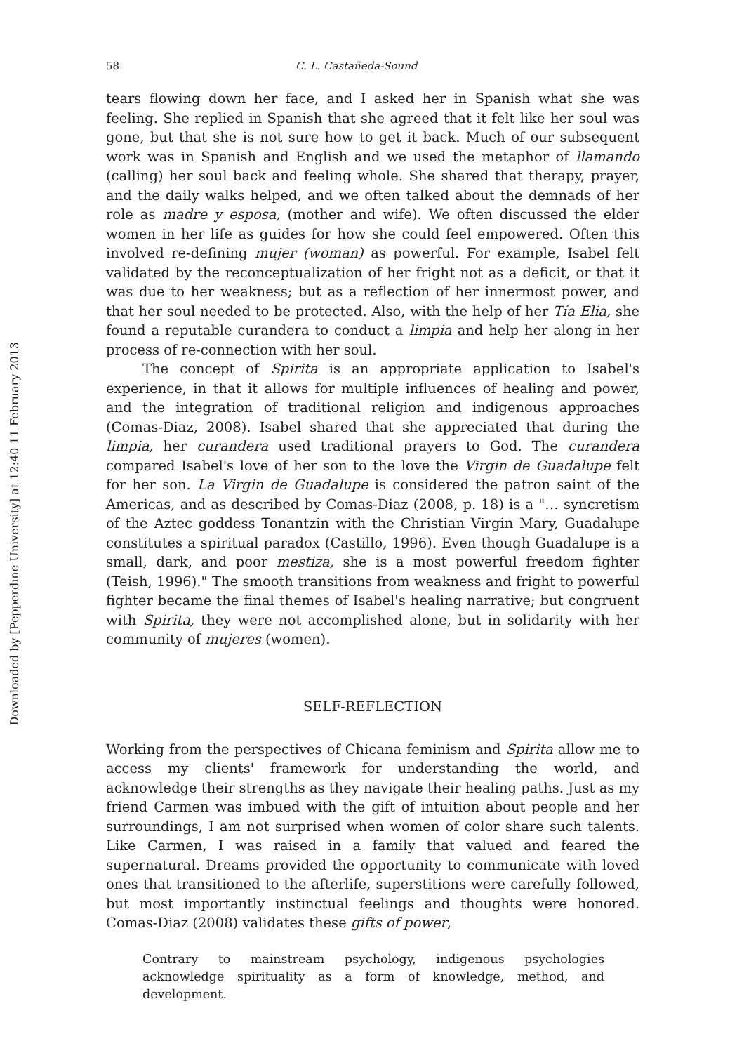Downloaded by [Pepperdine University] at 12:40 11 February 2013
58 C. L. Castañeda-Sound
tears flowing down her face, and I asked her in Spanish what she was feeling. She replied in Spanish that she agreed that it felt like her soul was gone, but that she is not sure how to get it back. Much of our subsequent work was in Spanish and English and we used the metaphor of llamando (calling) her soul back and feeling whole. She shared that therapy, prayer, and the daily walks helped, and we often talked about the demnads of her role as madre y esposa, (mother and wife). We often discussed the elder women in her life as guides for how she could feel empowered. Often this involved re-defining mujer (woman) as powerful. For example, Isabel felt validated by the reconceptualization of her fright not as a deficit, or that it was due to her weakness; but as a reflection of her innermost power, and that her soul needed to be protected. Also, with the help of her Tía Elia, she found a reputable curandera to conduct a limpia and help her along in her process of re-connection with her soul.
The concept of Spirita is an appropriate application to Isabel's experience, in that it allows for multiple influences of healing and power, and the integration of traditional religion and indigenous approaches (Comas-Diaz, 2008). Isabel shared that she appreciated that during the limpia, her curandera used traditional prayers to God. The curandera compared Isabel's love of her son to the love the Virgin de Guadalupe felt for her son. La Virgin de Guadalupe is considered the patron saint of the Americas, and as described by Comas-Diaz (2008, p. 18) is a "… syncretism of the Aztec goddess Tonantzin with the Christian Virgin Mary, Guadalupe constitutes a spiritual paradox (Castillo, 1996). Even though Guadalupe is a small, dark, and poor mestiza, she is a most powerful freedom fighter (Teish, 1996)." The smooth transitions from weakness and fright to powerful fighter became the final themes of Isabel's healing narrative; but congruent with Spirita, they were not accomplished alone, but in solidarity with her community of mujeres (women).
SELF-REFLECTION
Working from the perspectives of Chicana feminism and Spirita allow me to access my clients' framework for understanding the world, and acknowledge their strengths as they navigate their healing paths. Just as my friend Carmen was imbued with the gift of intuition about people and her surroundings, I am not surprised when women of color share such talents. Like Carmen, I was raised in a family that valued and feared the supernatural. Dreams provided the opportunity to communicate with loved ones that transitioned to the afterlife, superstitions were carefully followed, but most importantly instinctual feelings and thoughts were honored. Comas-Diaz (2008) validates these gifts of power,
Contrary to mainstream psychology, indigenous psychologies acknowledge spirituality as a form of knowledge, method, and development.